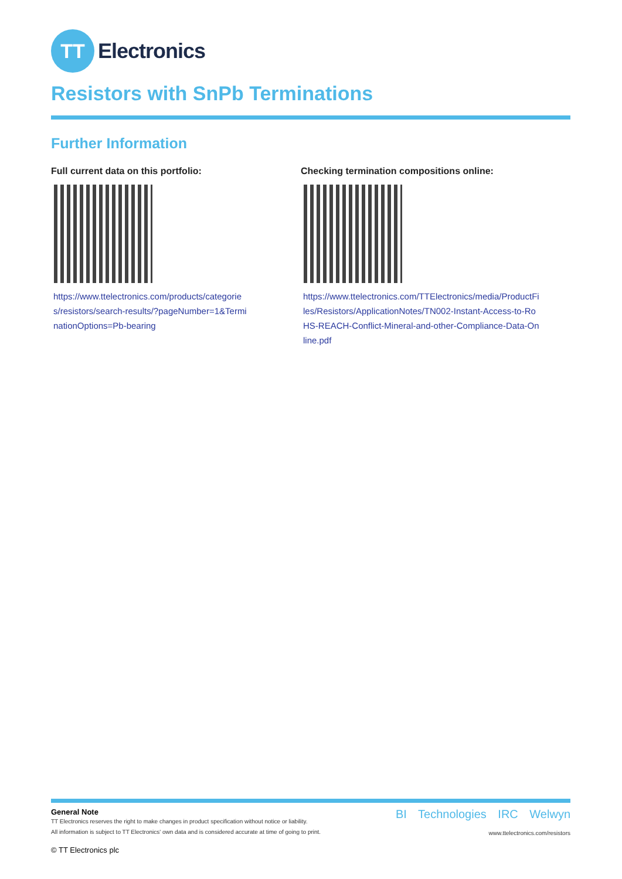TT
Electronics
Resistors with SnPb Terminations
Further Information
Full current data on this portfolio:
https://www.ttelectronics.com/products/categories/resistors/search-results/?pageNumber=1&TerminationOptions=Pb-bearing
Checking termination compositions online:
https://www.ttelectronics.com/TTElectronics/media/ProductFiles/Resistors/ApplicationNotes/TN002-Instant-Access-to-RoHS-REACH-Conflict-Mineral-and-other-Compliance-Data-Online.pdf
General Note
TT Electronics reserves the right to make changes in product specification without notice or liability.
All information is subject to TT Electronics' own data and is considered accurate at time of going to print.
© TT Electronics plc
BI Technologies IRC Welwyn
www.ttelectronics.com/resistors